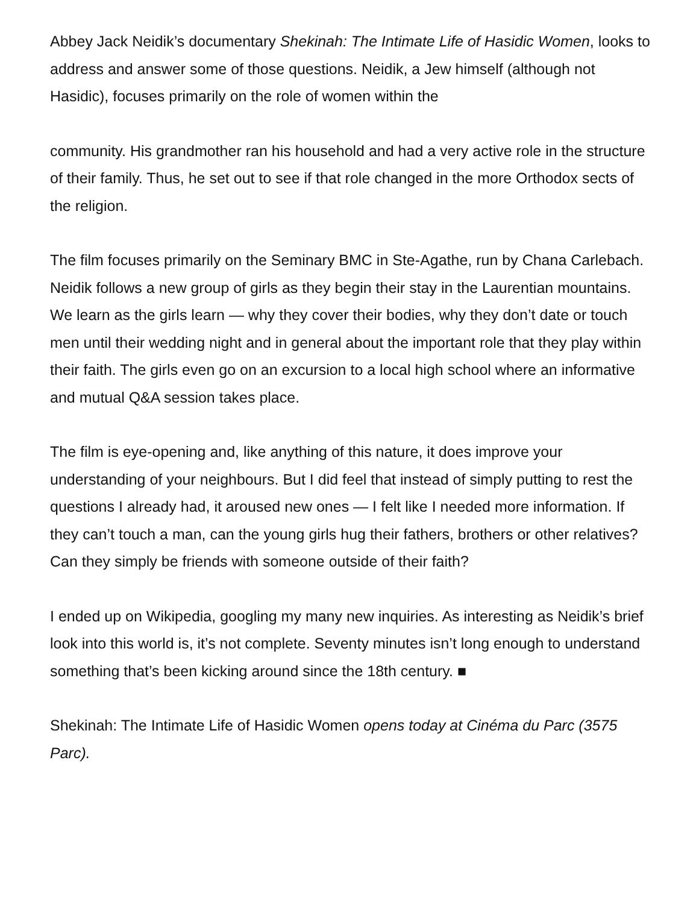Abbey Jack Neidik’s documentary Shekinah: The Intimate Life of Hasidic Women, looks to address and answer some of those questions. Neidik, a Jew himself (although not Hasidic), focuses primarily on the role of women within the
community. His grandmother ran his household and had a very active role in the structure of their family. Thus, he set out to see if that role changed in the more Orthodox sects of the religion.
The film focuses primarily on the Seminary BMC in Ste-Agathe, run by Chana Carlebach. Neidik follows a new group of girls as they begin their stay in the Laurentian mountains. We learn as the girls learn — why they cover their bodies, why they don’t date or touch men until their wedding night and in general about the important role that they play within their faith. The girls even go on an excursion to a local high school where an informative and mutual Q&A session takes place.
The film is eye-opening and, like anything of this nature, it does improve your understanding of your neighbours. But I did feel that instead of simply putting to rest the questions I already had, it aroused new ones — I felt like I needed more information. If they can’t touch a man, can the young girls hug their fathers, brothers or other relatives? Can they simply be friends with someone outside of their faith?
I ended up on Wikipedia, googling my many new inquiries. As interesting as Neidik’s brief look into this world is, it’s not complete. Seventy minutes isn’t long enough to understand something that’s been kicking around since the 18th century. ■
Shekinah: The Intimate Life of Hasidic Women opens today at Cinéma du Parc (3575 Parc).